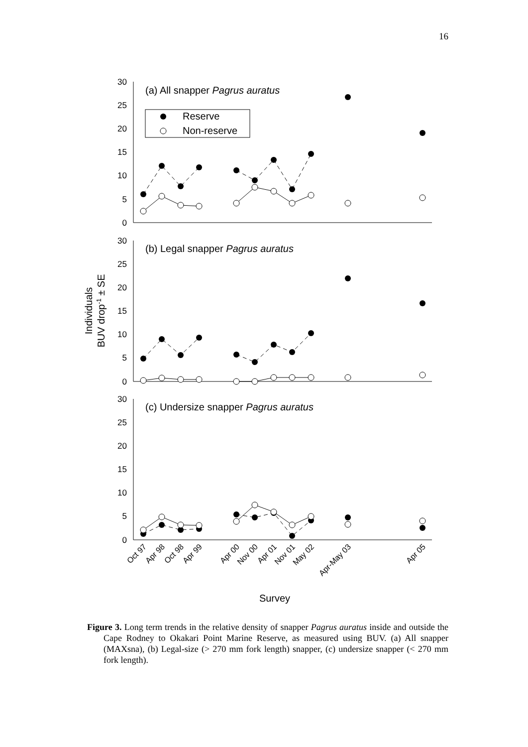16
30
25
20
15
10
5
0
30
25
20
15
10
5
0
30
25
20
15
10
5
0
(a) All snapper Pagrus auratus
Reserve
Non-reserve
(b) Legal snapper Pagrus auratus
(c) Undersize snapper Pagrus auratus
Individuals
BUV drop-1 ± SE
Oct 97
Apr 98
Oct 98
Apr 99
Apr 00
Nov 00
Apr 01
Nov 01
May 02
Apr-May 03
Apr 05
Survey
Figure 3. Long term trends in the relative density of snapper Pagrus auratus inside and outside the Cape Rodney to Okakari Point Marine Reserve, as measured using BUV. (a) All snapper (MAXsna), (b) Legal-size (> 270 mm fork length) snapper, (c) undersize snapper (< 270 mm fork length).